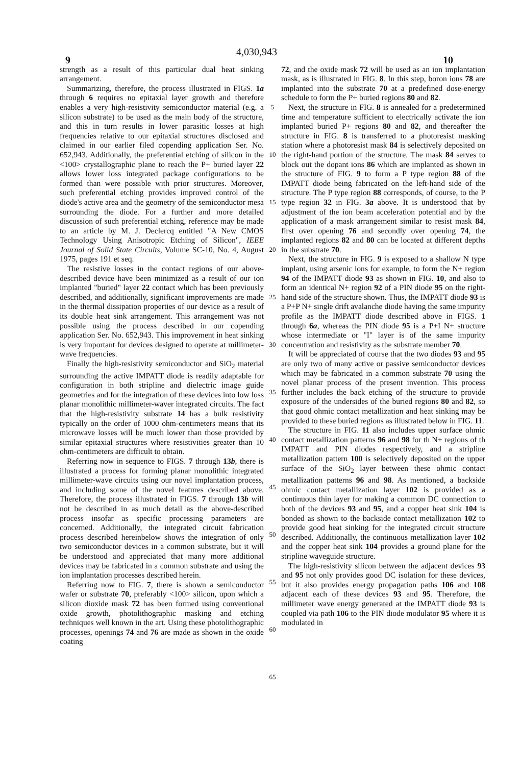9 4,030,943 10
strength as a result of this particular dual heat sinking arrangement.
Summarizing, therefore, the process illustrated in FIGS. 1a through 6 requires no epitaxial layer growth and therefore enables a very high-resistivity semiconductor material (e.g. a silicon substrate) to be used as the main body of the structure, and this in turn results in lower parasitic losses at high frequencies relative to our epitaxial structures disclosed and claimed in our earlier filed copending application Ser. No. 652,943. Additionally, the preferential etching of silicon in the <100> crystallographic plane to reach the P+ buried layer 22 allows lower loss integrated package configurations to be formed than were possible with prior structures. Moreover, such preferential etching provides improved control of the diode's active area and the geometry of the semiconductor mesa surrounding the diode. For a further and more detailed discussion of such preferential etching, reference may be made to an article by M. J. Declercq entitled "A New CMOS Technology Using Anisotropic Etching of Silicon", IEEE Journal of Solid State Circuits, Volume SC-10, No. 4, August 1975, pages 191 et seq.
The resistive losses in the contact regions of our above-described device have been minimized as a result of our ion implanted "buried" layer 22 contact which has been previously described, and additionally, significant improvements are made in the thermal dissipation properties of our device as a result of its double heat sink arrangement. This arrangement was not possible using the process described in our copending application Ser. No. 652,943. This improvement in heat sinking is very important for devices designed to operate at millimeter-wave frequencies.
Finally the high-resistivity semiconductor and SiO<sub>2</sub> material surrounding the active IMPATT diode is readily adaptable for configuration in both stripline and dielectric image guide geometries and for the integration of these devices into low loss planar monolithic millimeter-waver integrated circuits. The fact that the high-resistivity substrate 14 has a bulk resistivity typically on the order of 1000 ohm-centimeters means that its microwave losses will be much lower than those provided by similar epitaxial structures where resistivities greater than 10 ohm-centimeters are difficult to obtain.
Referring now in sequence to FIGS. 7 through 13b, there is illustrated a process for forming planar monolithic integrated millimeter-wave circuits using our novel implantation process, and including some of the novel features described above. Therefore, the process illustrated in FIGS. 7 through 13b will not be described in as much detail as the above-described process insofar as specific processing parameters are concerned. Additionally, the integrated circuit fabrication process described hereinbelow shows the integration of only two semiconductor devices in a common substrate, but it will be understood and appreciated that many more additional devices may be fabricated in a common substrate and using the ion implantation processes described herein.
Referring now to FIG. 7, there is shown a semiconductor wafer or substrate 70, preferably <100> silicon, upon which a silicon dioxide mask 72 has been formed using conventional oxide growth, photolithographic masking and etching techniques well known in the art. Using these photolithographic processes, openings 74 and 76 are made as shown in the oxide coating
5
10
15
20
25
30
35
40
45
50
55
60
65
72, and the oxide mask 72 will be used as an ion implantation mask, as is illustrated in FIG. 8. In this step, boron ions 78 are implanted into the substrate 70 at a predefined dose-energy schedule to form the P+ buried regions 80 and 82.
Next, the structure in FIG. 8 is annealed for a predetermined time and temperature sufficient to electrically activate the ion implanted buried P+ regions 80 and 82, and thereafter the structure in FIG. 8 is transferred to a photoresist masking station where a photoresist mask 84 is selectively deposited on the right-hand portion of the structure. The mask 84 serves to block out the dopant ions 86 which are implanted as shown in the structure of FIG. 9 to form a P type region 88 of the IMPATT diode being fabricated on the left-hand side of the structure. The P type region 88 corresponds, of course, to the P type region 32 in FIG. 3a above. It is understood that by adjustment of the ion beam acceleration potential and by the application of a mask arrangement similar to resist mask 84, first over opening 76 and secondly over opening 74, the implanted regions 82 and 80 can be located at different depths in the substrate 70.
Next, the structure in FIG. 9 is exposed to a shallow N type implant, using arsenic ions for example, to form the N+ region 94 of the IMPATT diode 93 as shown in FIG. 10, and also to form an identical N+ region 92 of a PIN diode 95 on the right-hand side of the structure shown. Thus, the IMPATT diode 93 is a P+P N+ single drift avalanche diode having the same impurity profile as the IMPATT diode described above in FIGS. 1 through 6a, whereas the PIN diode 95 is a P+I N+ structure whose intermediate or "I" layer is of the same impurity concentration and resistivity as the substrate member 70.
It will be appreciated of course that the two diodes 93 and 95 are only two of many active or passive semiconductor devices which may be fabricated in a common substrate 70 using the novel planar process of the present invention. This process further includes the back etching of the structure to provide exposure of the undersides of the buried regions 80 and 82, so that good ohmic contact metallization and heat sinking may be provided to these buried regions as illustrated below in FIG. 11.
The structure in FIG. 11 also includes upper surface ohmic contact metallization patterns 96 and 98 for th N+ regions of th IMPATT and PIN diodes respectively, and a stripline metallization pattern 100 is selectively deposited on the upper surface of the SiO<sub>2</sub> layer between these ohmic contact metallization patterns 96 and 98. As mentioned, a backside ohmic contact metallization layer 102 is provided as a continuous thin layer for making a common DC connection to both of the devices 93 and 95, and a copper heat sink 104 is bonded as shown to the backside contact metallization 102 to provide good heat sinking for the integrated circuit structure described. Additionally, the continuous metallization layer 102 and the copper heat sink 104 provides a ground plane for the stripline waveguide structure.
The high-resistivity silicon between the adjacent devices 93 and 95 not only provides good DC isolation for these devices, but it also provides energy propagation paths 106 and 108 adjacent each of these devices 93 and 95. Therefore, the millimeter wave energy generated at the IMPATT diode 93 is coupled via path 106 to the PIN diode modulator 95 where it is modulated in